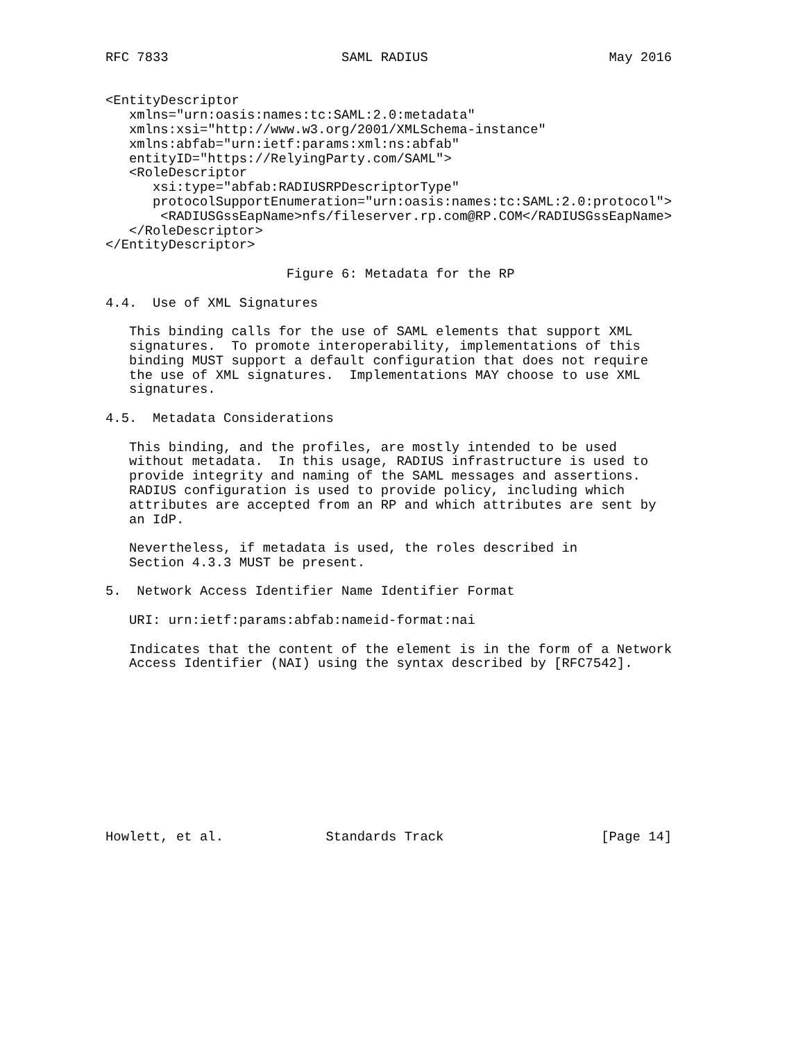RFC 7833                      SAML RADIUS                       May 2016


<EntityDescriptor
   xmlns="urn:oasis:names:tc:SAML:2.0:metadata"
   xmlns:xsi="http://www.w3.org/2001/XMLSchema-instance"
   xmlns:abfab="urn:ietf:params:xml:ns:abfab"
   entityID="https://RelyingParty.com/SAML">
   <RoleDescriptor
      xsi:type="abfab:RADIUSRPDescriptorType"
      protocolSupportEnumeration="urn:oasis:names:tc:SAML:2.0:protocol">
       <RADIUSGssEapName>nfs/fileserver.rp.com@RP.COM</RADIUSGssEapName>
   </RoleDescriptor>
</EntityDescriptor>

                       Figure 6: Metadata for the RP

4.4.  Use of XML Signatures

   This binding calls for the use of SAML elements that support XML
   signatures.  To promote interoperability, implementations of this
   binding MUST support a default configuration that does not require
   the use of XML signatures.  Implementations MAY choose to use XML
   signatures.

4.5.  Metadata Considerations

   This binding, and the profiles, are mostly intended to be used
   without metadata.  In this usage, RADIUS infrastructure is used to
   provide integrity and naming of the SAML messages and assertions.
   RADIUS configuration is used to provide policy, including which
   attributes are accepted from an RP and which attributes are sent by
   an IdP.

   Nevertheless, if metadata is used, the roles described in
   Section 4.3.3 MUST be present.

5.  Network Access Identifier Name Identifier Format

   URI: urn:ietf:params:abfab:nameid-format:nai

   Indicates that the content of the element is in the form of a Network
   Access Identifier (NAI) using the syntax described by [RFC7542].











Howlett, et al.             Standards Track                    [Page 14]